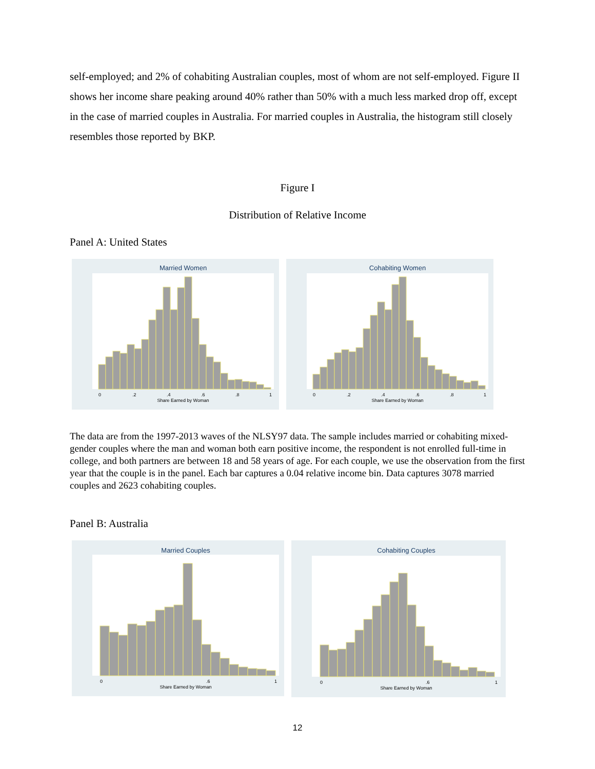self-employed; and 2% of cohabiting Australian couples, most of whom are not self-employed. Figure II shows her income share peaking around 40% rather than 50% with a much less marked drop off, except in the case of married couples in Australia. For married couples in Australia, the histogram still closely resembles those reported by BKP.
Figure I
Distribution of Relative Income
Panel A: United States
Married Women
Share Earned by Woman
0
.2
.4
.6
.8
1
Cohabiting Women
Share Earned by Woman
0
.2
.4
.6
.8
1
The data are from the 1997-2013 waves of the NLSY97 data. The sample includes married or cohabiting mixed-gender couples where the man and woman both earn positive income, the respondent is not enrolled full-time in college, and both partners are between 18 and 58 years of age. For each couple, we use the observation from the first year that the couple is in the panel. Each bar captures a 0.04 relative income bin. Data captures 3078 married couples and 2623 cohabiting couples.
Panel B: Australia
Married Couples
Share Earned by Woman
0
.6
1
Cohabiting Couples
Share Earned by Woman
0
.6
1
12